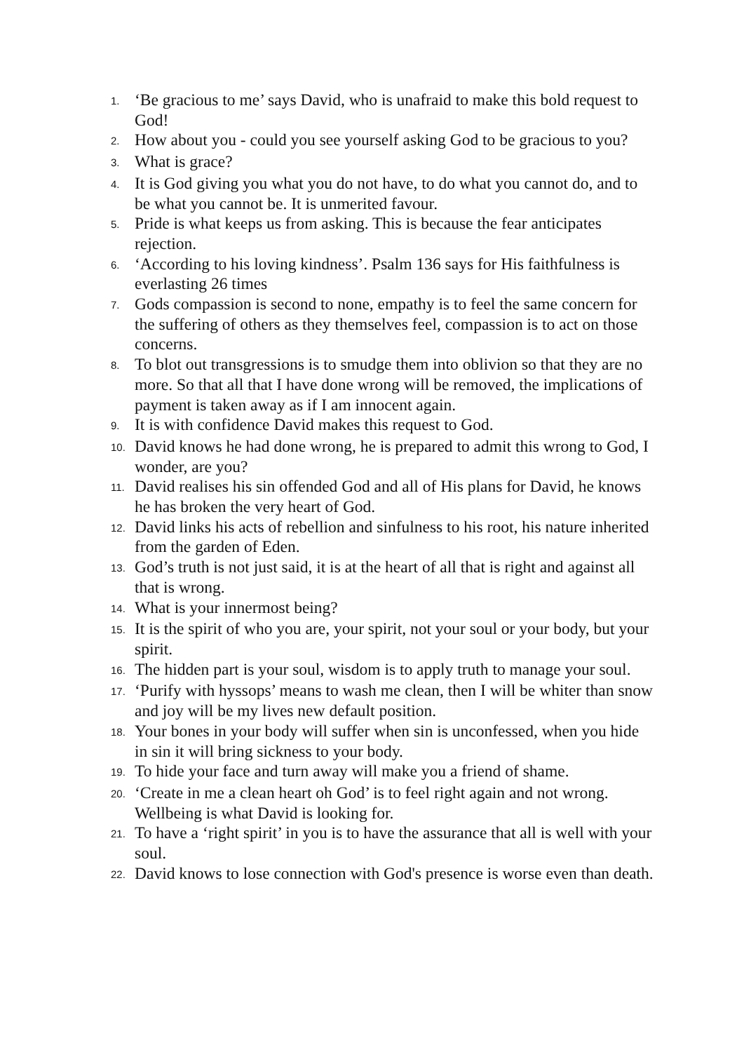1. ‘Be gracious to me’ says David, who is unafraid to make this bold request to God!
2. How about you - could you see yourself asking God to be gracious to you?
3. What is grace?
4. It is God giving you what you do not have, to do what you cannot do, and to be what you cannot be. It is unmerited favour.
5. Pride is what keeps us from asking. This is because the fear anticipates rejection.
6. ‘According to his loving kindness’. Psalm 136 says for His faithfulness is everlasting 26 times
7. Gods compassion is second to none, empathy is to feel the same concern for the suffering of others as they themselves feel, compassion is to act on those concerns.
8. To blot out transgressions is to smudge them into oblivion so that they are no more. So that all that I have done wrong will be removed, the implications of payment is taken away as if I am innocent again.
9. It is with confidence David makes this request to God.
10. David knows he had done wrong, he is prepared to admit this wrong to God, I wonder, are you?
11. David realises his sin offended God and all of His plans for David, he knows he has broken the very heart of God.
12. David links his acts of rebellion and sinfulness to his root, his nature inherited from the garden of Eden.
13. God’s truth is not just said, it is at the heart of all that is right and against all that is wrong.
14. What is your innermost being?
15. It is the spirit of who you are, your spirit, not your soul or your body, but your spirit.
16. The hidden part is your soul, wisdom is to apply truth to manage your soul.
17. ‘Purify with hyssops’ means to wash me clean, then I will be whiter than snow and joy will be my lives new default position.
18. Your bones in your body will suffer when sin is unconfessed, when you hide in sin it will bring sickness to your body.
19. To hide your face and turn away will make you a friend of shame.
20. ‘Create in me a clean heart oh God’ is to feel right again and not wrong. Wellbeing is what David is looking for.
21. To have a ‘right spirit’ in you is to have the assurance that all is well with your soul.
22. David knows to lose connection with God's presence is worse even than death.